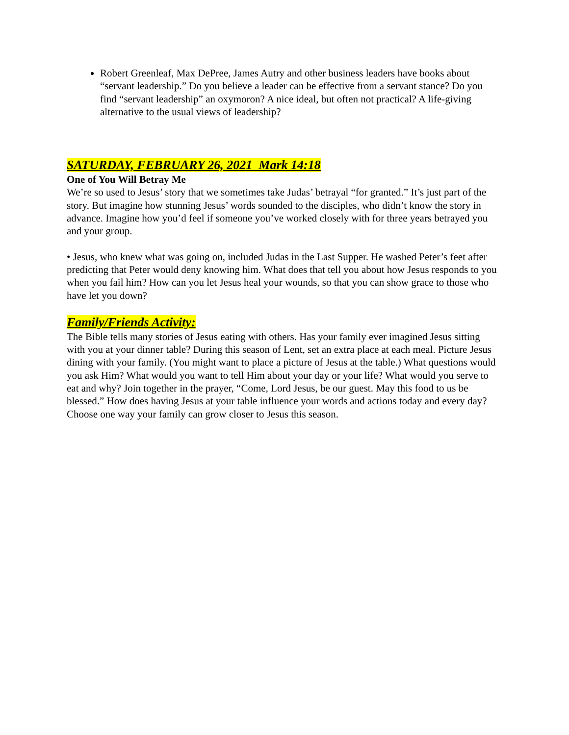Robert Greenleaf, Max DePree, James Autry and other business leaders have books about “servant leadership.” Do you believe a leader can be effective from a servant stance? Do you find “servant leadership” an oxymoron? A nice ideal, but often not practical? A life-giving alternative to the usual views of leadership?
SATURDAY, FEBRUARY 26, 2021 Mark 14:18
One of You Will Betray Me
We’re so used to Jesus’ story that we sometimes take Judas’ betrayal “for granted.” It’s just part of the story. But imagine how stunning Jesus’ words sounded to the disciples, who didn’t know the story in advance. Imagine how you’d feel if someone you’ve worked closely with for three years betrayed you and your group.
• Jesus, who knew what was going on, included Judas in the Last Supper. He washed Peter’s feet after predicting that Peter would deny knowing him. What does that tell you about how Jesus responds to you when you fail him? How can you let Jesus heal your wounds, so that you can show grace to those who have let you down?
Family/Friends Activity:
The Bible tells many stories of Jesus eating with others. Has your family ever imagined Jesus sitting with you at your dinner table? During this season of Lent, set an extra place at each meal. Picture Jesus dining with your family. (You might want to place a picture of Jesus at the table.) What questions would you ask Him? What would you want to tell Him about your day or your life? What would you serve to eat and why? Join together in the prayer, “Come, Lord Jesus, be our guest. May this food to us be blessed.” How does having Jesus at your table influence your words and actions today and every day? Choose one way your family can grow closer to Jesus this season.